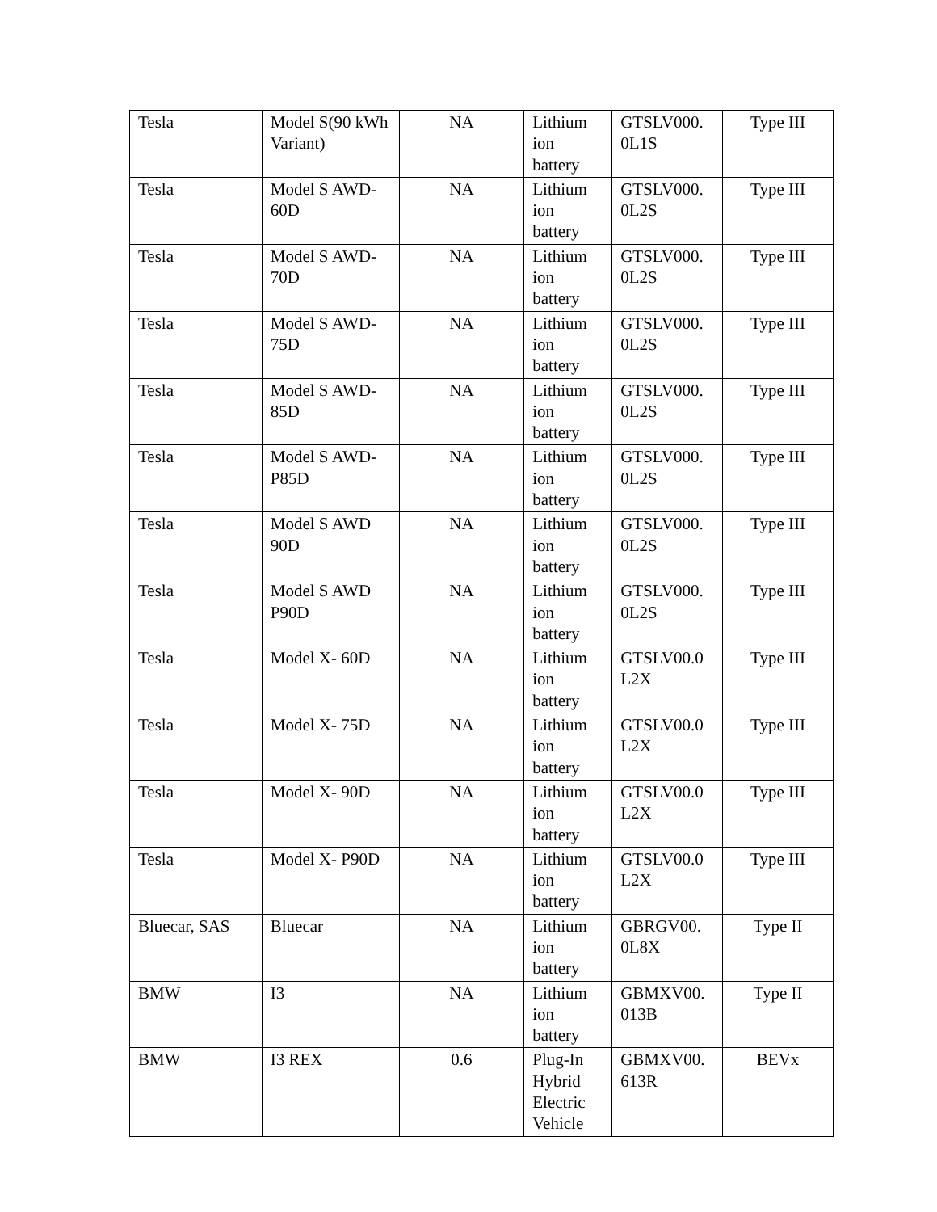| Tesla | Model S(90 kWh Variant) | NA | Lithium ion battery | GTSLV000. 0L1S | Type III |
| Tesla | Model S AWD-60D | NA | Lithium ion battery | GTSLV000. 0L2S | Type III |
| Tesla | Model S AWD-70D | NA | Lithium ion battery | GTSLV000. 0L2S | Type III |
| Tesla | Model S AWD-75D | NA | Lithium ion battery | GTSLV000. 0L2S | Type III |
| Tesla | Model S AWD-85D | NA | Lithium ion battery | GTSLV000. 0L2S | Type III |
| Tesla | Model S AWD-P85D | NA | Lithium ion battery | GTSLV000. 0L2S | Type III |
| Tesla | Model S AWD 90D | NA | Lithium ion battery | GTSLV000. 0L2S | Type III |
| Tesla | Model S AWD P90D | NA | Lithium ion battery | GTSLV000. 0L2S | Type III |
| Tesla | Model X- 60D | NA | Lithium ion battery | GTSLV00.0 L2X | Type III |
| Tesla | Model X- 75D | NA | Lithium ion battery | GTSLV00.0 L2X | Type III |
| Tesla | Model X- 90D | NA | Lithium ion battery | GTSLV00.0 L2X | Type III |
| Tesla | Model X- P90D | NA | Lithium ion battery | GTSLV00.0 L2X | Type III |
| Bluecar, SAS | Bluecar | NA | Lithium ion battery | GBRGV00. 0L8X | Type II |
| BMW | I3 | NA | Lithium ion battery | GBMXV00. 013B | Type II |
| BMW | I3 REX | 0.6 | Plug-In Hybrid Electric Vehicle | GBMXV00. 613R | BEVx |